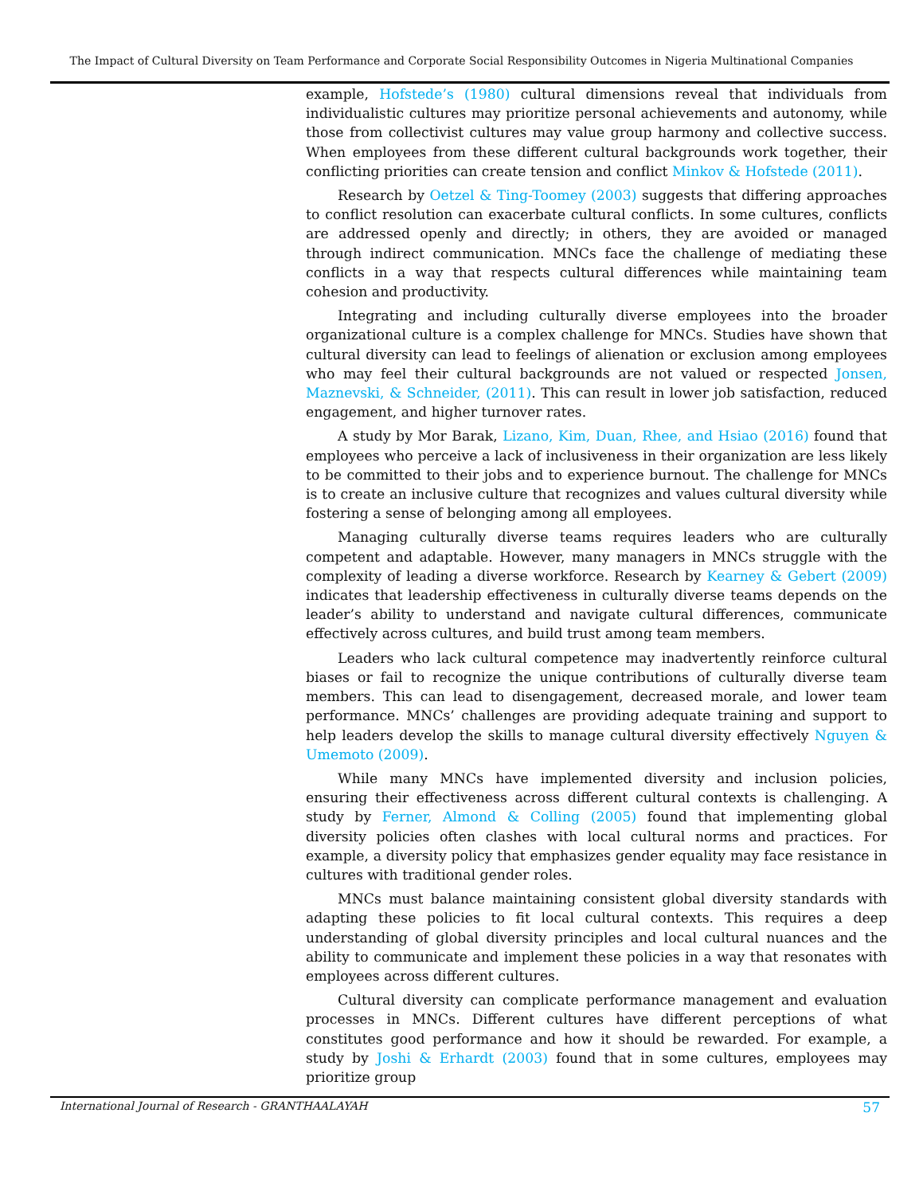The Impact of Cultural Diversity on Team Performance and Corporate Social Responsibility Outcomes in Nigeria Multinational Companies
example, Hofstede’s (1980) cultural dimensions reveal that individuals from individualistic cultures may prioritize personal achievements and autonomy, while those from collectivist cultures may value group harmony and collective success. When employees from these different cultural backgrounds work together, their conflicting priorities can create tension and conflict Minkov & Hofstede (2011).
Research by Oetzel & Ting-Toomey (2003) suggests that differing approaches to conflict resolution can exacerbate cultural conflicts. In some cultures, conflicts are addressed openly and directly; in others, they are avoided or managed through indirect communication. MNCs face the challenge of mediating these conflicts in a way that respects cultural differences while maintaining team cohesion and productivity.
Integrating and including culturally diverse employees into the broader organizational culture is a complex challenge for MNCs. Studies have shown that cultural diversity can lead to feelings of alienation or exclusion among employees who may feel their cultural backgrounds are not valued or respected Jonsen, Maznevski, & Schneider, (2011). This can result in lower job satisfaction, reduced engagement, and higher turnover rates.
A study by Mor Barak, Lizano, Kim, Duan, Rhee, and Hsiao (2016) found that employees who perceive a lack of inclusiveness in their organization are less likely to be committed to their jobs and to experience burnout. The challenge for MNCs is to create an inclusive culture that recognizes and values cultural diversity while fostering a sense of belonging among all employees.
Managing culturally diverse teams requires leaders who are culturally competent and adaptable. However, many managers in MNCs struggle with the complexity of leading a diverse workforce. Research by Kearney & Gebert (2009) indicates that leadership effectiveness in culturally diverse teams depends on the leader’s ability to understand and navigate cultural differences, communicate effectively across cultures, and build trust among team members.
Leaders who lack cultural competence may inadvertently reinforce cultural biases or fail to recognize the unique contributions of culturally diverse team members. This can lead to disengagement, decreased morale, and lower team performance. MNCs’ challenges are providing adequate training and support to help leaders develop the skills to manage cultural diversity effectively Nguyen & Umemoto (2009).
While many MNCs have implemented diversity and inclusion policies, ensuring their effectiveness across different cultural contexts is challenging. A study by Ferner, Almond & Colling (2005) found that implementing global diversity policies often clashes with local cultural norms and practices. For example, a diversity policy that emphasizes gender equality may face resistance in cultures with traditional gender roles.
MNCs must balance maintaining consistent global diversity standards with adapting these policies to fit local cultural contexts. This requires a deep understanding of global diversity principles and local cultural nuances and the ability to communicate and implement these policies in a way that resonates with employees across different cultures.
Cultural diversity can complicate performance management and evaluation processes in MNCs. Different cultures have different perceptions of what constitutes good performance and how it should be rewarded. For example, a study by Joshi & Erhardt (2003) found that in some cultures, employees may prioritize group
International Journal of Research - GRANTHAALAYAH 57